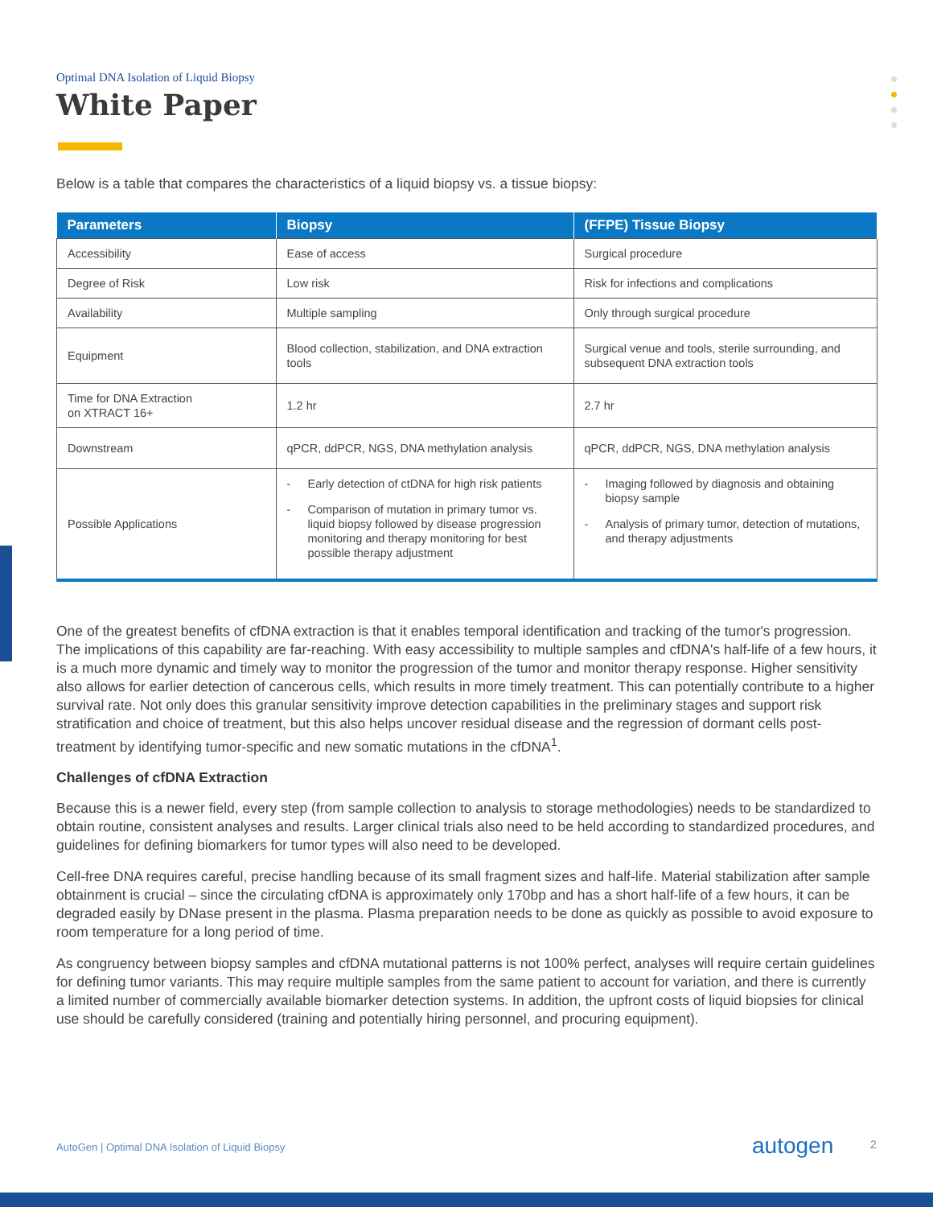Optimal DNA Isolation of Liquid Biopsy
White Paper
Below is a table that compares the characteristics of a liquid biopsy vs. a tissue biopsy:
| Parameters | Biopsy | (FFPE) Tissue Biopsy |
| --- | --- | --- |
| Accessibility | Ease of access | Surgical procedure |
| Degree of Risk | Low risk | Risk for infections and complications |
| Availability | Multiple sampling | Only through surgical procedure |
| Equipment | Blood collection, stabilization, and DNA extraction tools | Surgical venue and tools, sterile surrounding, and subsequent DNA extraction tools |
| Time for DNA Extraction on XTRACT 16+ | 1.2 hr | 2.7 hr |
| Downstream | qPCR, ddPCR, NGS, DNA methylation analysis | qPCR, ddPCR, NGS, DNA methylation analysis |
| Possible Applications | - Early detection of ctDNA for high risk patients - Comparison of mutation in primary tumor vs. liquid biopsy followed by disease progression monitoring and therapy monitoring for best possible therapy adjustment | - Imaging followed by diagnosis and obtaining biopsy sample - Analysis of primary tumor, detection of mutations, and therapy adjustments |
One of the greatest benefits of cfDNA extraction is that it enables temporal identification and tracking of the tumor's progression. The implications of this capability are far-reaching. With easy accessibility to multiple samples and cfDNA's half-life of a few hours, it is a much more dynamic and timely way to monitor the progression of the tumor and monitor therapy response. Higher sensitivity also allows for earlier detection of cancerous cells, which results in more timely treatment. This can potentially contribute to a higher survival rate. Not only does this granular sensitivity improve detection capabilities in the preliminary stages and support risk stratification and choice of treatment, but this also helps uncover residual disease and the regression of dormant cells post-treatment by identifying tumor-specific and new somatic mutations in the cfDNA<sup>1</sup>.
Challenges of cfDNA Extraction
Because this is a newer field, every step (from sample collection to analysis to storage methodologies) needs to be standardized to obtain routine, consistent analyses and results. Larger clinical trials also need to be held according to standardized procedures, and guidelines for defining biomarkers for tumor types will also need to be developed.
Cell-free DNA requires careful, precise handling because of its small fragment sizes and half-life. Material stabilization after sample obtainment is crucial – since the circulating cfDNA is approximately only 170bp and has a short half-life of a few hours, it can be degraded easily by DNase present in the plasma. Plasma preparation needs to be done as quickly as possible to avoid exposure to room temperature for a long period of time.
As congruency between biopsy samples and cfDNA mutational patterns is not 100% perfect, analyses will require certain guidelines for defining tumor variants. This may require multiple samples from the same patient to account for variation, and there is currently a limited number of commercially available biomarker detection systems. In addition, the upfront costs of liquid biopsies for clinical use should be carefully considered (training and potentially hiring personnel, and procuring equipment).
AutoGen | Optimal DNA Isolation of Liquid Biopsy
autogen 2